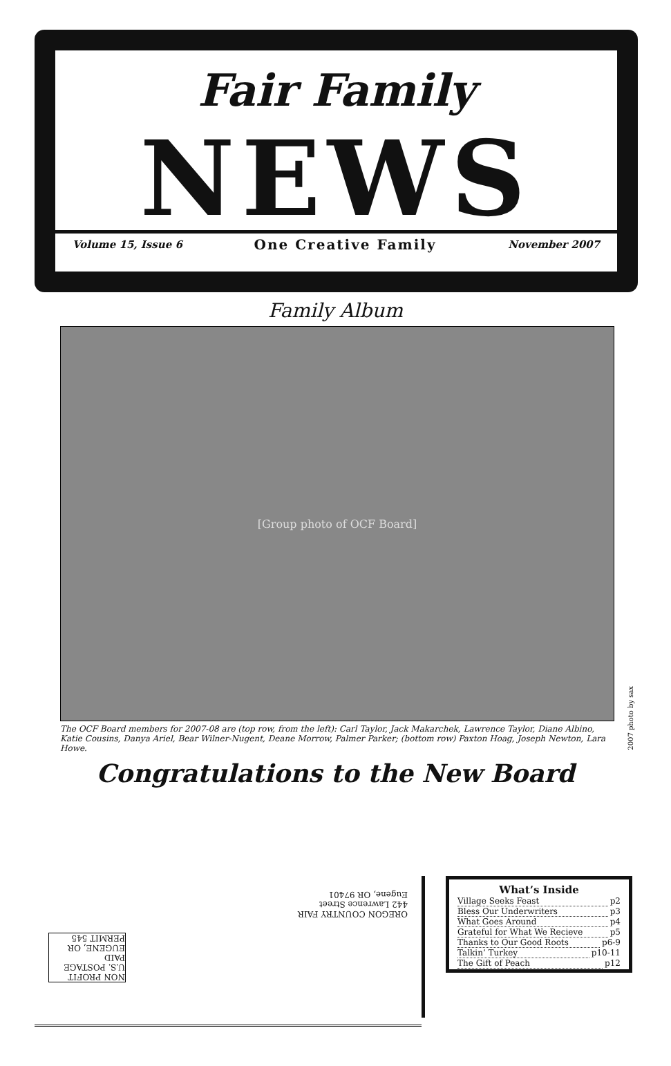Fair Family
NEWS
Volume 15, Issue 6 One Creative Family November 2007
Family Album
[Group photo of OCF Board]
2007 photo by sax
The OCF Board members for 2007-08 are (top row, from the left): Carl Taylor, Jack Makarchek, Lawrence Taylor, Diane Albino, Katie Cousins, Danya Ariel, Bear Wilner-Nugent, Deane Morrow, Palmer Parker; (bottom row) Paxton Hoag, Joseph Newton, Lara Howe.
Congratulations to the New Board
OREGON COUNTRY FAIR
442 Lawrence Street
Eugene, OR 97401
NON PROFIT
U.S. POSTAGE
PAID
EUGENE, OR
PERMIT 545
What’s Inside
Village Seeks Feast p2
Bless Our Underwriters p3
What Goes Around p4
Grateful for What We Recieve p5
Thanks to Our Good Roots p6-9
Talkin’ Turkey p10-11
The Gift of Peach p12